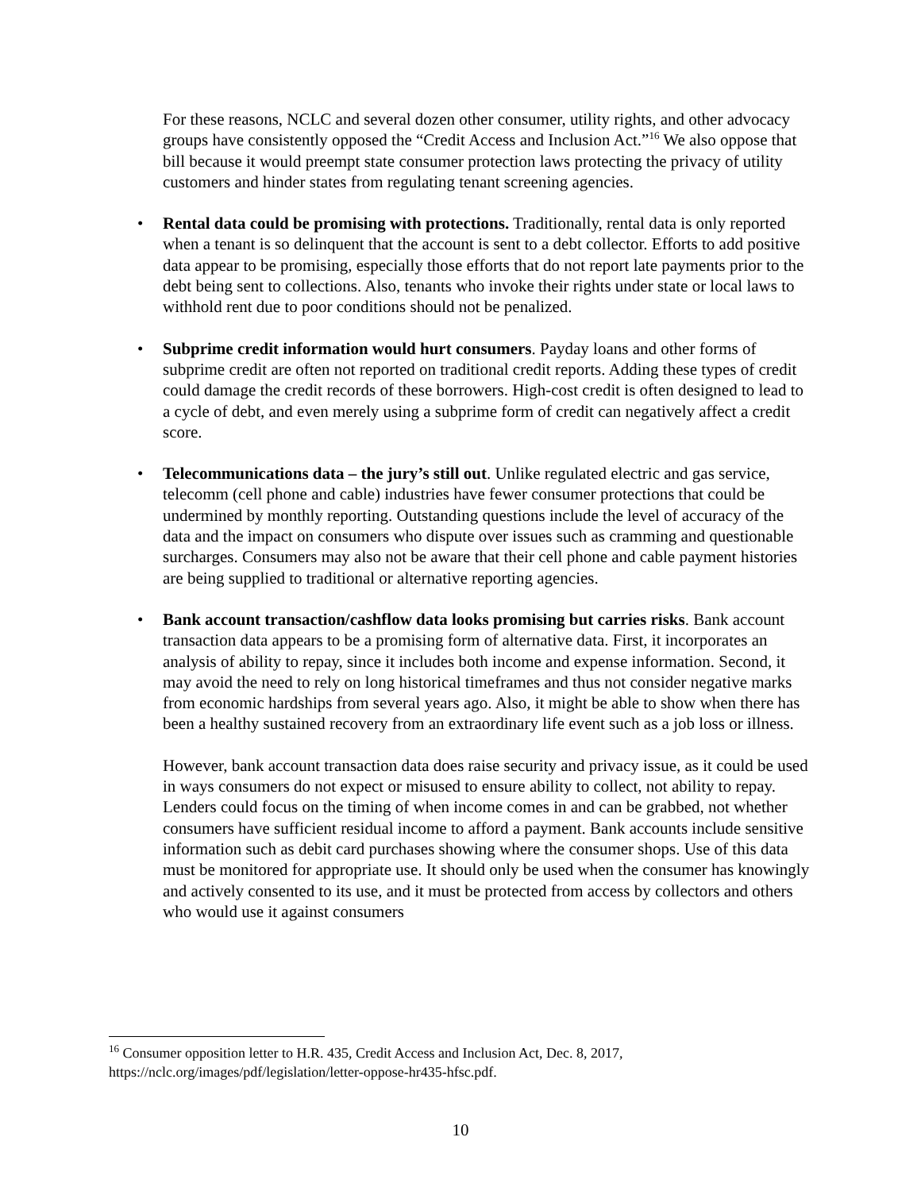For these reasons, NCLC and several dozen other consumer, utility rights, and other advocacy groups have consistently opposed the “Credit Access and Inclusion Act.”<sup>16</sup> We also oppose that bill because it would preempt state consumer protection laws protecting the privacy of utility customers and hinder states from regulating tenant screening agencies.
• Rental data could be promising with protections. Traditionally, rental data is only reported when a tenant is so delinquent that the account is sent to a debt collector. Efforts to add positive data appear to be promising, especially those efforts that do not report late payments prior to the debt being sent to collections. Also, tenants who invoke their rights under state or local laws to withhold rent due to poor conditions should not be penalized.
• Subprime credit information would hurt consumers. Payday loans and other forms of subprime credit are often not reported on traditional credit reports. Adding these types of credit could damage the credit records of these borrowers. High-cost credit is often designed to lead to a cycle of debt, and even merely using a subprime form of credit can negatively affect a credit score.
• Telecommunications data – the jury’s still out. Unlike regulated electric and gas service, telecomm (cell phone and cable) industries have fewer consumer protections that could be undermined by monthly reporting. Outstanding questions include the level of accuracy of the data and the impact on consumers who dispute over issues such as cramming and questionable surcharges. Consumers may also not be aware that their cell phone and cable payment histories are being supplied to traditional or alternative reporting agencies.
• Bank account transaction/cashflow data looks promising but carries risks. Bank account transaction data appears to be a promising form of alternative data. First, it incorporates an analysis of ability to repay, since it includes both income and expense information. Second, it may avoid the need to rely on long historical timeframes and thus not consider negative marks from economic hardships from several years ago. Also, it might be able to show when there has been a healthy sustained recovery from an extraordinary life event such as a job loss or illness.
However, bank account transaction data does raise security and privacy issue, as it could be used in ways consumers do not expect or misused to ensure ability to collect, not ability to repay. Lenders could focus on the timing of when income comes in and can be grabbed, not whether consumers have sufficient residual income to afford a payment. Bank accounts include sensitive information such as debit card purchases showing where the consumer shops. Use of this data must be monitored for appropriate use. It should only be used when the consumer has knowingly and actively consented to its use, and it must be protected from access by collectors and others who would use it against consumers
<sup>16</sup> Consumer opposition letter to H.R. 435, Credit Access and Inclusion Act, Dec. 8, 2017, https://nclc.org/images/pdf/legislation/letter-oppose-hr435-hfsc.pdf.
10